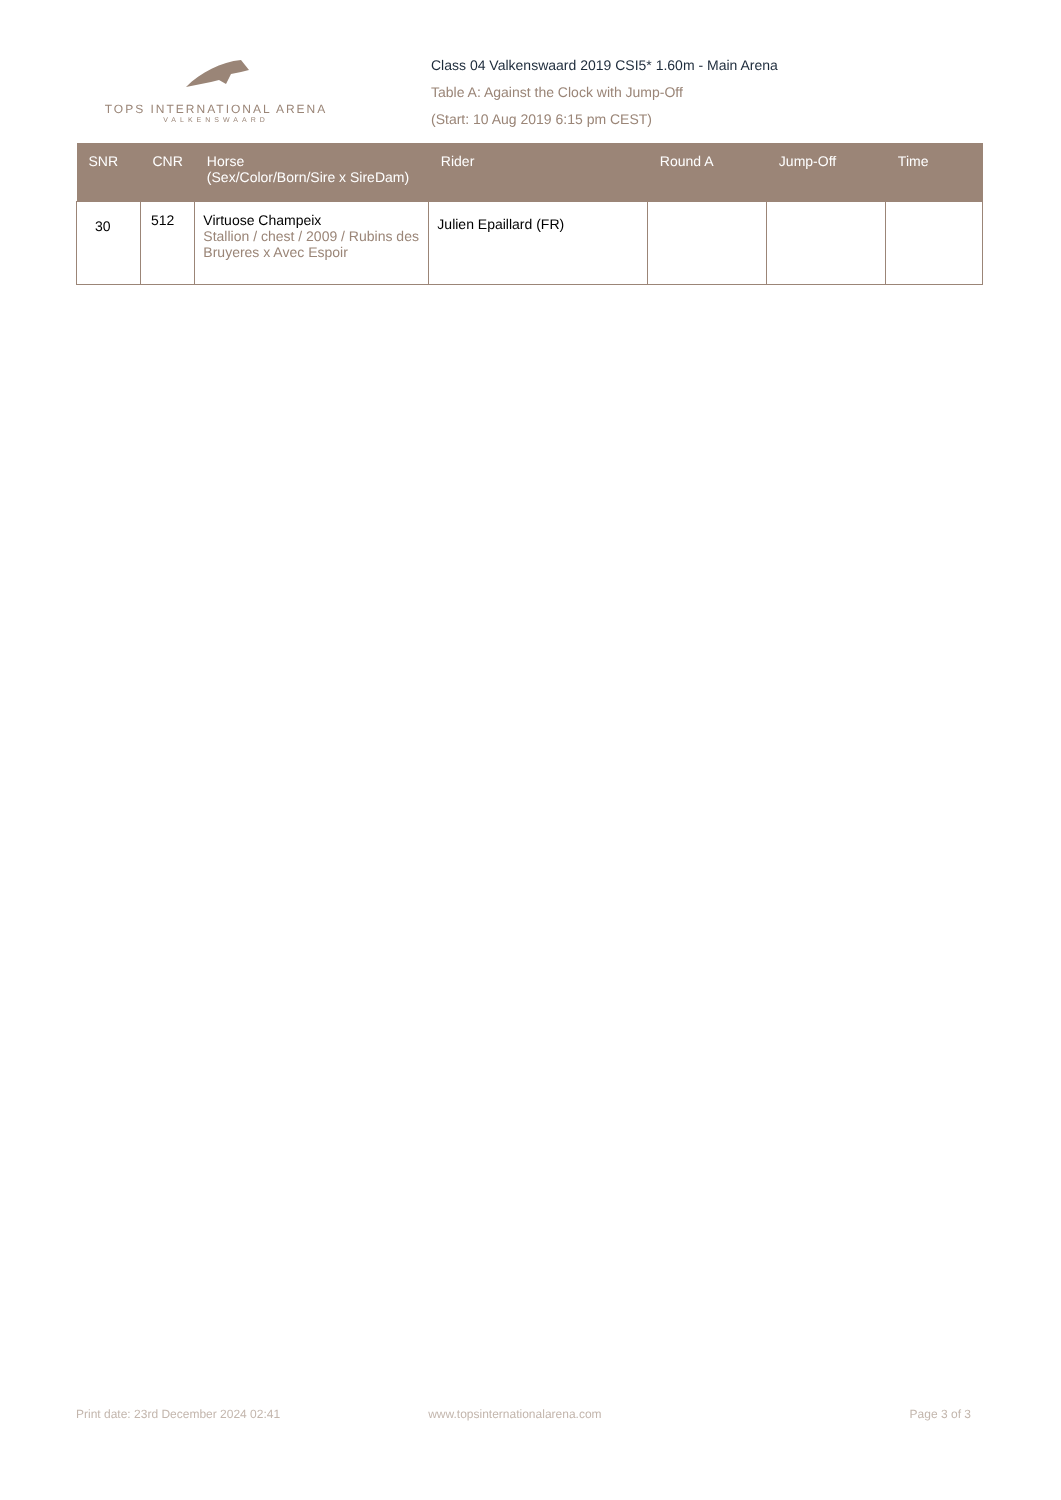TOPS INTERNATIONAL ARENA
VALKENSWAARD
Class 04 Valkenswaard 2019 CSI5* 1.60m - Main Arena
Table A: Against the Clock with Jump-Off
(Start: 10 Aug 2019 6:15 pm CEST)
| SNR | CNR | Horse (Sex/Color/Born/Sire x SireDam) | Rider | Round A | Jump-Off | Time |
| --- | --- | --- | --- | --- | --- | --- |
| 30 | 512 | Virtuose Champeix Stallion / chest / 2009 / Rubins des Bruyeres x Avec Espoir | Julien Epaillard (FR) | | | |
Print date: 23rd December 2024 02:41 www.topsinternationalarena.com Page 3 of 3